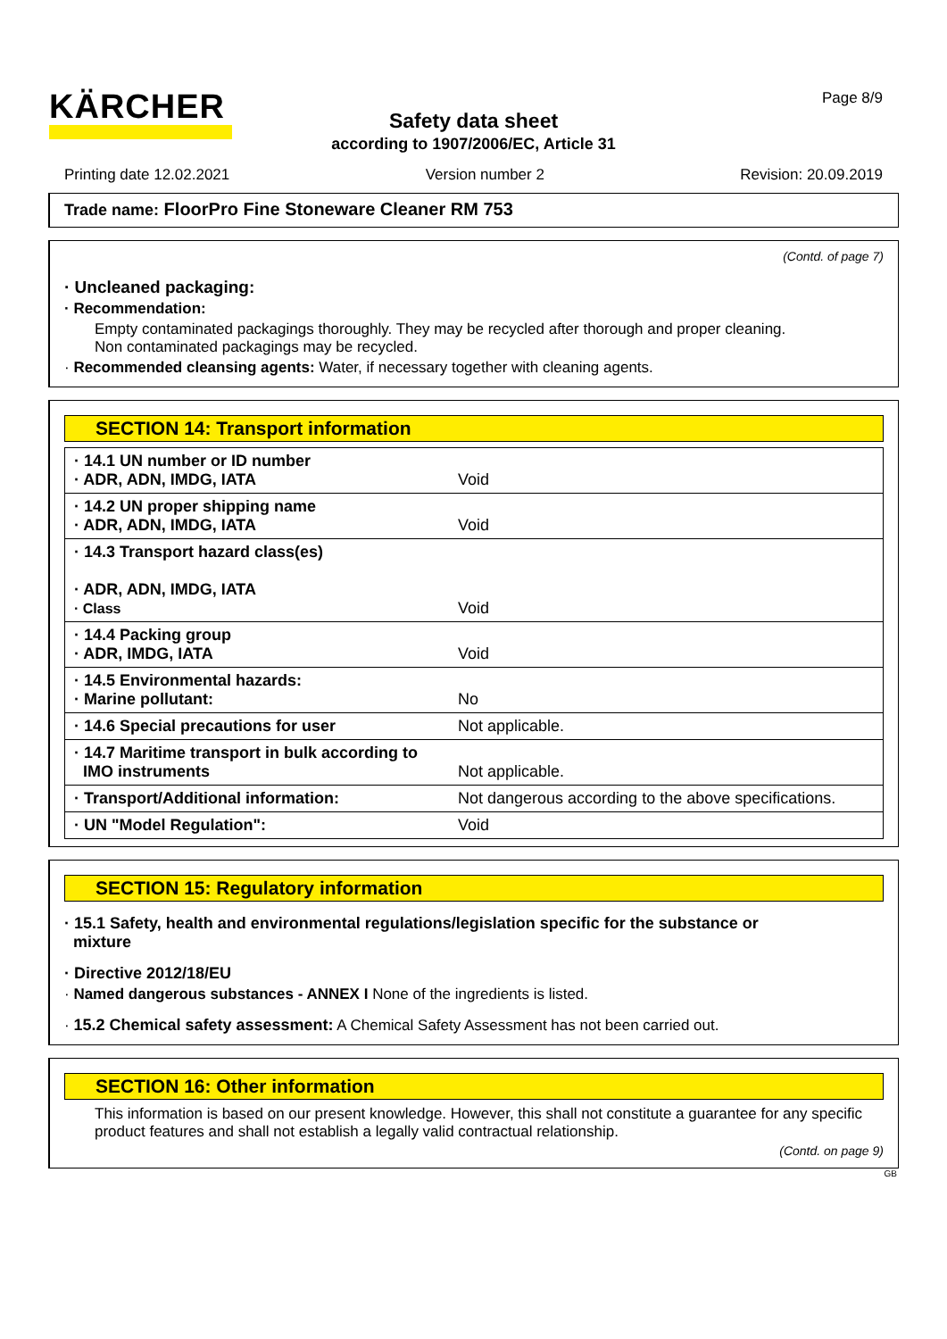KÄRCHER Page 8/9
Safety data sheet
according to 1907/2006/EC, Article 31
Printing date 12.02.2021 Version number 2 Revision: 20.09.2019
Trade name: FloorPro Fine Stoneware Cleaner RM 753
(Contd. of page 7)
· Uncleaned packaging:
· Recommendation:
Empty contaminated packagings thoroughly. They may be recycled after thorough and proper cleaning.
Non contaminated packagings may be recycled.
· Recommended cleansing agents: Water, if necessary together with cleaning agents.
SECTION 14: Transport information
| · 14.1 UN number or ID number · ADR, ADN, IMDG, IATA | Void |
| · 14.2 UN proper shipping name · ADR, ADN, IMDG, IATA | Void |
| · 14.3 Transport hazard class(es) · ADR, ADN, IMDG, IATA · Class | Void |
| · 14.4 Packing group · ADR, IMDG, IATA | Void |
| · 14.5 Environmental hazards: · Marine pollutant: | No |
| · 14.6 Special precautions for user | Not applicable. |
| · 14.7 Maritime transport in bulk according to IMO instruments | Not applicable. |
| · Transport/Additional information: | Not dangerous according to the above specifications. |
| · UN "Model Regulation": | Void |
SECTION 15: Regulatory information
· 15.1 Safety, health and environmental regulations/legislation specific for the substance or
mixture
· Directive 2012/18/EU
· Named dangerous substances - ANNEX I None of the ingredients is listed.
· 15.2 Chemical safety assessment: A Chemical Safety Assessment has not been carried out.
SECTION 16: Other information
This information is based on our present knowledge. However, this shall not constitute a guarantee for any specific product features and shall not establish a legally valid contractual relationship.
(Contd. on page 9)
GB